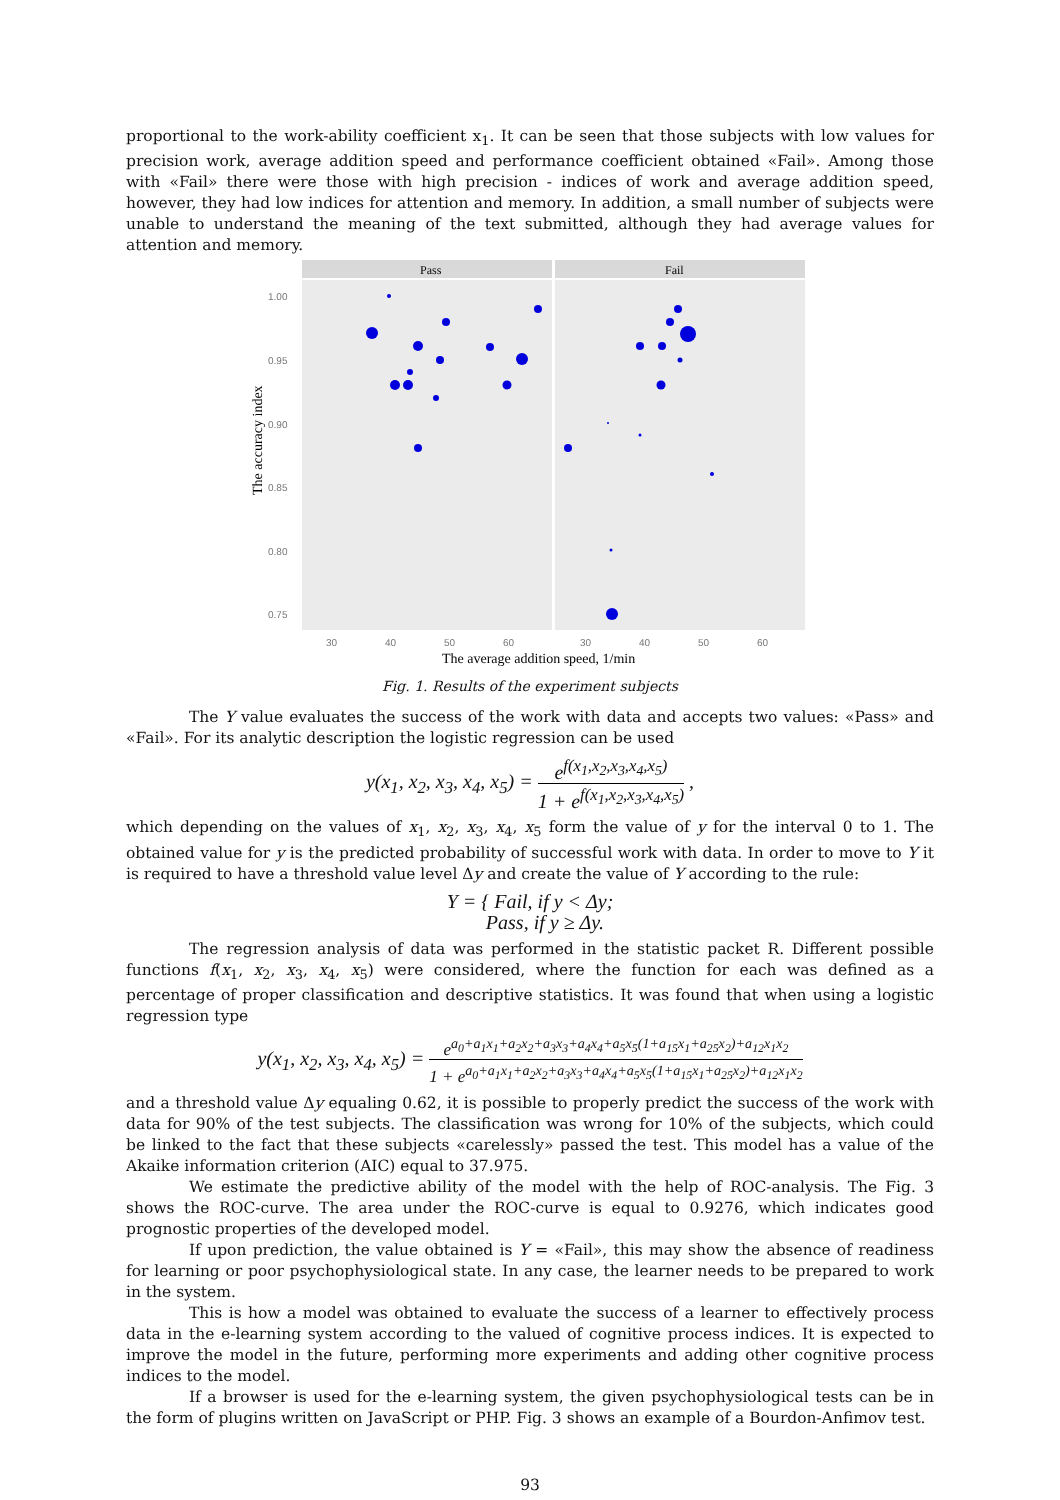proportional to the work-ability coefficient x<sub>1</sub>. It can be seen that those subjects with low values for precision work, average addition speed and performance coefficient obtained «Fail». Among those with «Fail» there were those with high precision - indices of work and average addition speed, however, they had low indices for attention and memory. In addition, a small number of subjects were unable to understand the meaning of the text submitted, although they had average values for attention and memory.
Pass
Fail
1.00
0.95
0.90
0.85
0.80
0.75
30
40
50
60
30
40
50
60
The accuracy index
The average addition speed, 1/min
Fig. 1. Results of the experiment subjects
The Y value evaluates the success of the work with data and accepts two values: «Pass» and «Fail». For its analytic description the logistic regression can be used
y(x<sub>1</sub>, x<sub>2</sub>, x<sub>3</sub>, x<sub>4</sub>, x<sub>5</sub>) = e<sup>f(x<sub>1</sub>,x<sub>2</sub>,x<sub>3</sub>,x<sub>4</sub>,x<sub>5</sub>)</sup> 1 + e<sup>f(x<sub>1</sub>,x<sub>2</sub>,x<sub>3</sub>,x<sub>4</sub>,x<sub>5</sub>)</sup> ,
which depending on the values of x<sub>1</sub>, x<sub>2</sub>, x<sub>3</sub>, x<sub>4</sub>, x<sub>5</sub> form the value of y for the interval 0 to 1. The obtained value for y is the predicted probability of successful work with data. In order to move to Y it is required to have a threshold value level Δy and create the value of Y according to the rule:
Y = { Fail, if y < Δy;
Pass, if y ≥ Δy.
The regression analysis of data was performed in the statistic packet R. Different possible functions f(x<sub>1</sub>, x<sub>2</sub>, x<sub>3</sub>, x<sub>4</sub>, x<sub>5</sub>) were considered, where the function for each was defined as a percentage of proper classification and descriptive statistics. It was found that when using a logistic regression type
y(x<sub>1</sub>, x<sub>2</sub>, x<sub>3</sub>, x<sub>4</sub>, x<sub>5</sub>) = e<sup>a<sub>0</sub>+a<sub>1</sub>x<sub>1</sub>+a<sub>2</sub>x<sub>2</sub>+a<sub>3</sub>x<sub>3</sub>+a<sub>4</sub>x<sub>4</sub>+a<sub>5</sub>x<sub>5</sub>(1+a<sub>15</sub>x<sub>1</sub>+a<sub>25</sub>x<sub>2</sub>)+a<sub>12</sub>x<sub>1</sub>x<sub>2</sub></sup> 1 + e<sup>a<sub>0</sub>+a<sub>1</sub>x<sub>1</sub>+a<sub>2</sub>x<sub>2</sub>+a<sub>3</sub>x<sub>3</sub>+a<sub>4</sub>x<sub>4</sub>+a<sub>5</sub>x<sub>5</sub>(1+a<sub>15</sub>x<sub>1</sub>+a<sub>25</sub>x<sub>2</sub>)+a<sub>12</sub>x<sub>1</sub>x<sub>2</sub></sup>
and a threshold value Δy equaling 0.62, it is possible to properly predict the success of the work with data for 90% of the test subjects. The classification was wrong for 10% of the subjects, which could be linked to the fact that these subjects «carelessly» passed the test. This model has a value of the Akaike information criterion (AIC) equal to 37.975.
We estimate the predictive ability of the model with the help of ROC-analysis. The Fig. 3 shows the ROC-curve. The area under the ROC-curve is equal to 0.9276, which indicates good prognostic properties of the developed model.
If upon prediction, the value obtained is Y = «Fail», this may show the absence of readiness for learning or poor psychophysiological state. In any case, the learner needs to be prepared to work in the system.
This is how a model was obtained to evaluate the success of a learner to effectively process data in the e-learning system according to the valued of cognitive process indices. It is expected to improve the model in the future, performing more experiments and adding other cognitive process indices to the model.
If a browser is used for the e-learning system, the given psychophysiological tests can be in the form of plugins written on JavaScript or PHP. Fig. 3 shows an example of a Bourdon-Anfimov test.
93